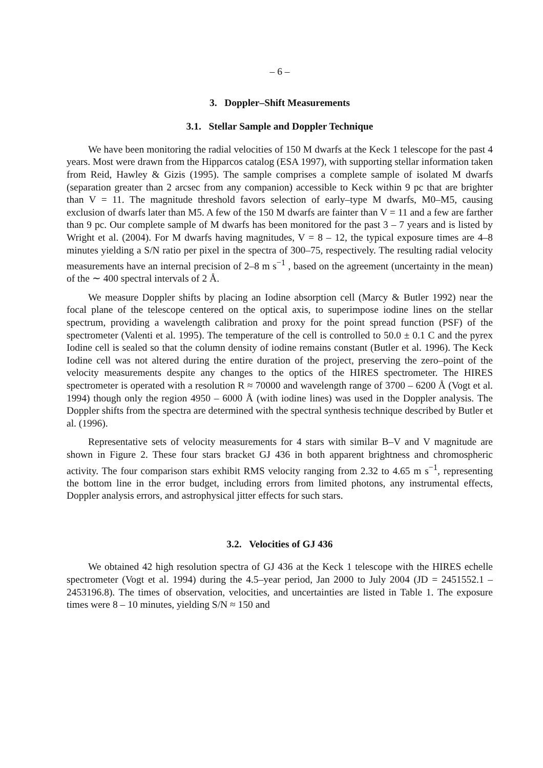– 6 –
3. Doppler–Shift Measurements
3.1. Stellar Sample and Doppler Technique
We have been monitoring the radial velocities of 150 M dwarfs at the Keck 1 telescope for the past 4 years. Most were drawn from the Hipparcos catalog (ESA 1997), with supporting stellar information taken from Reid, Hawley & Gizis (1995). The sample comprises a complete sample of isolated M dwarfs (separation greater than 2 arcsec from any companion) accessible to Keck within 9 pc that are brighter than V = 11. The magnitude threshold favors selection of early–type M dwarfs, M0–M5, causing exclusion of dwarfs later than M5. A few of the 150 M dwarfs are fainter than V = 11 and a few are farther than 9 pc. Our complete sample of M dwarfs has been monitored for the past 3 – 7 years and is listed by Wright et al. (2004). For M dwarfs having magnitudes, V = 8 – 12, the typical exposure times are 4–8 minutes yielding a S/N ratio per pixel in the spectra of 300–75, respectively. The resulting radial velocity measurements have an internal precision of 2–8 m s<sup>−1</sup> , based on the agreement (uncertainty in the mean) of the ∼ 400 spectral intervals of 2 Å.
We measure Doppler shifts by placing an Iodine absorption cell (Marcy & Butler 1992) near the focal plane of the telescope centered on the optical axis, to superimpose iodine lines on the stellar spectrum, providing a wavelength calibration and proxy for the point spread function (PSF) of the spectrometer (Valenti et al. 1995). The temperature of the cell is controlled to 50.0 ± 0.1 C and the pyrex Iodine cell is sealed so that the column density of iodine remains constant (Butler et al. 1996). The Keck Iodine cell was not altered during the entire duration of the project, preserving the zero–point of the velocity measurements despite any changes to the optics of the HIRES spectrometer. The HIRES spectrometer is operated with a resolution R ≈ 70000 and wavelength range of 3700 – 6200 Å (Vogt et al. 1994) though only the region 4950 – 6000 Å (with iodine lines) was used in the Doppler analysis. The Doppler shifts from the spectra are determined with the spectral synthesis technique described by Butler et al. (1996).
Representative sets of velocity measurements for 4 stars with similar B–V and V magnitude are shown in Figure 2. These four stars bracket GJ 436 in both apparent brightness and chromospheric activity. The four comparison stars exhibit RMS velocity ranging from 2.32 to 4.65 m s<sup>−1</sup>, representing the bottom line in the error budget, including errors from limited photons, any instrumental effects, Doppler analysis errors, and astrophysical jitter effects for such stars.
3.2. Velocities of GJ 436
We obtained 42 high resolution spectra of GJ 436 at the Keck 1 telescope with the HIRES echelle spectrometer (Vogt et al. 1994) during the 4.5–year period, Jan 2000 to July 2004 (JD = 2451552.1 – 2453196.8). The times of observation, velocities, and uncertainties are listed in Table 1. The exposure times were 8 – 10 minutes, yielding S/N ≈ 150 and